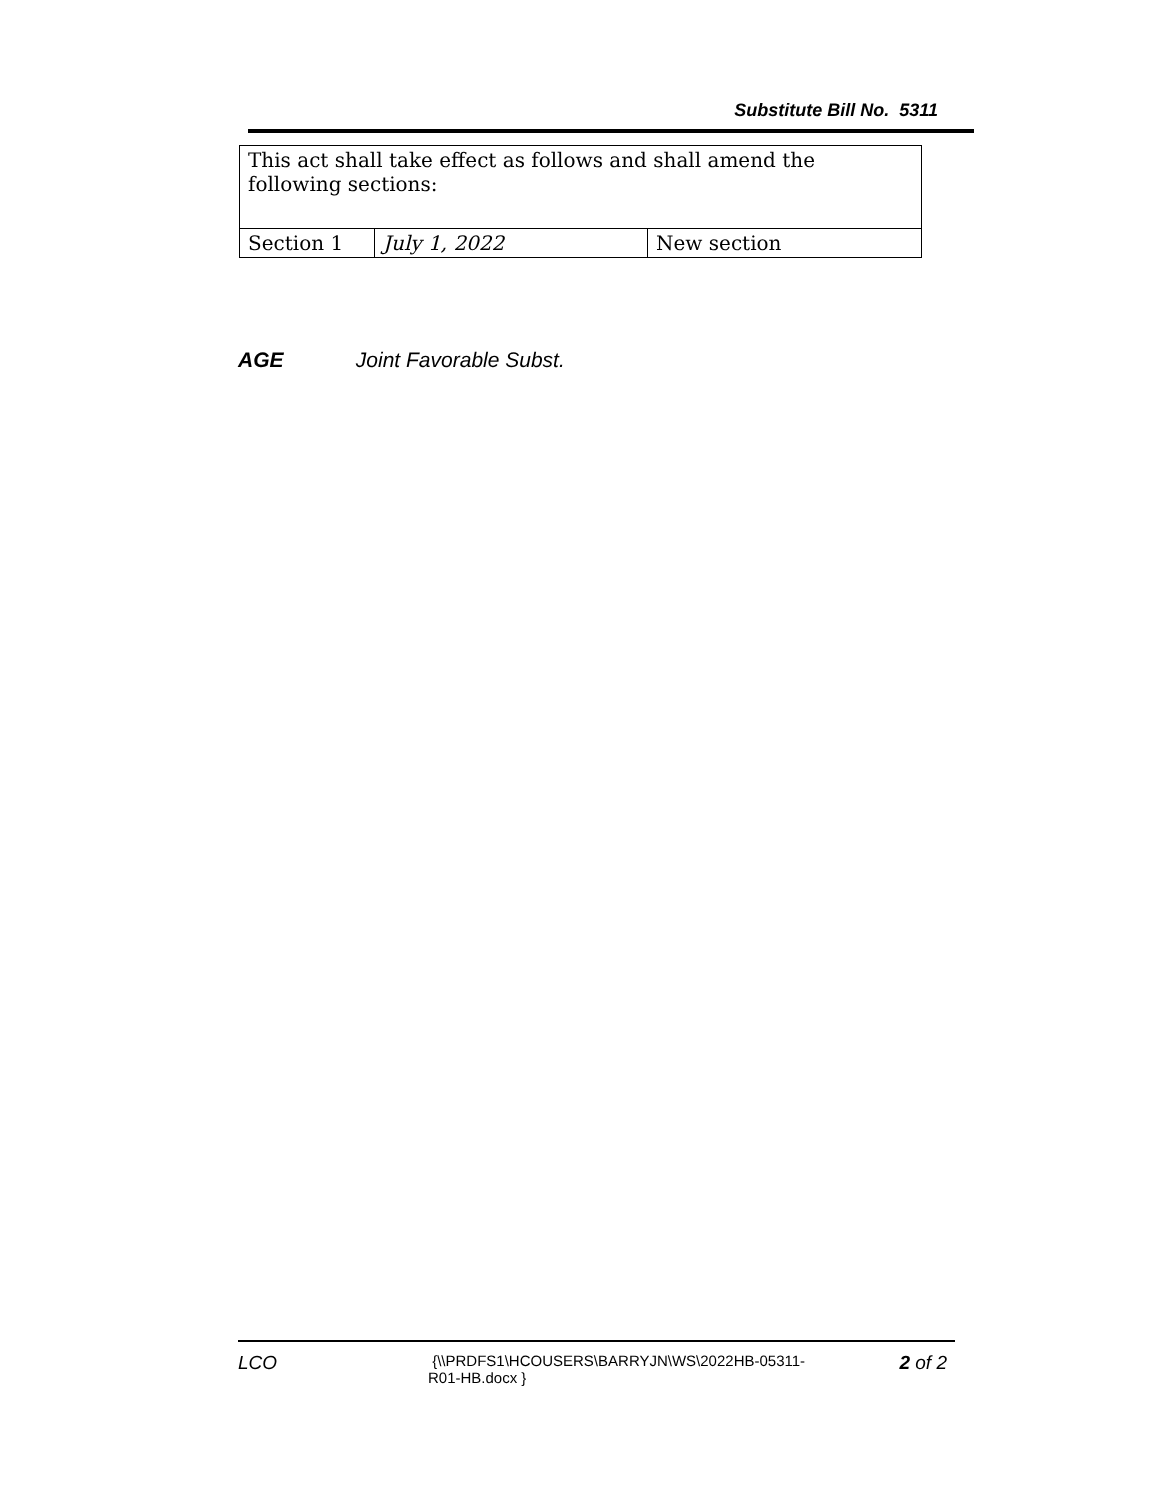Substitute Bill No. 5311
| This act shall take effect as follows and shall amend the following sections: | | |
| Section 1 | July 1, 2022 | New section |
AGE Joint Favorable Subst.
LCO
{\\PRDFS1\HCOUSERS\BARRYJN\WS\2022HB-05311-R01-HB.docx }
2 of 2